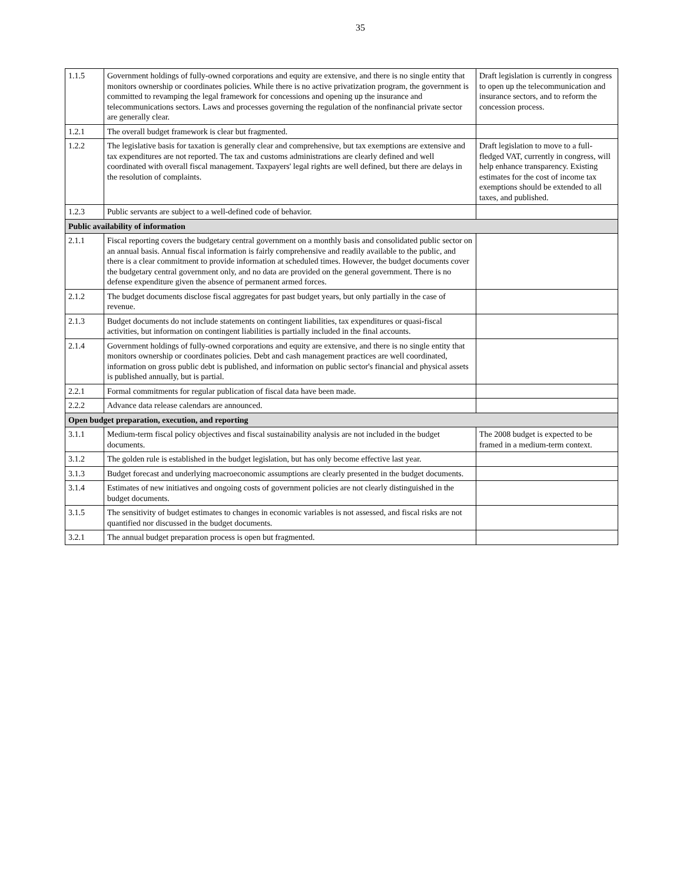35
| 1.1.5 | Government holdings of fully-owned corporations and equity are extensive, and there is no single entity that monitors ownership or coordinates policies. While there is no active privatization program, the government is committed to revamping the legal framework for concessions and opening up the insurance and telecommunications sectors. Laws and processes governing the regulation of the nonfinancial private sector are generally clear. | Draft legislation is currently in congress to open up the telecommunication and insurance sectors, and to reform the concession process. |
| 1.2.1 | The overall budget framework is clear but fragmented. | |
| 1.2.2 | The legislative basis for taxation is generally clear and comprehensive, but tax exemptions are extensive and tax expenditures are not reported. The tax and customs administrations are clearly defined and well coordinated with overall fiscal management. Taxpayers' legal rights are well defined, but there are delays in the resolution of complaints. | Draft legislation to move to a full-fledged VAT, currently in congress, will help enhance transparency. Existing estimates for the cost of income tax exemptions should be extended to all taxes, and published. |
| 1.2.3 | Public servants are subject to a well-defined code of behavior. | |
| Public availability of information | | |
| 2.1.1 | Fiscal reporting covers the budgetary central government on a monthly basis and consolidated public sector on an annual basis. Annual fiscal information is fairly comprehensive and readily available to the public, and there is a clear commitment to provide information at scheduled times. However, the budget documents cover the budgetary central government only, and no data are provided on the general government. There is no defense expenditure given the absence of permanent armed forces. | |
| 2.1.2 | The budget documents disclose fiscal aggregates for past budget years, but only partially in the case of revenue. | |
| 2.1.3 | Budget documents do not include statements on contingent liabilities, tax expenditures or quasi-fiscal activities, but information on contingent liabilities is partially included in the final accounts. | |
| 2.1.4 | Government holdings of fully-owned corporations and equity are extensive, and there is no single entity that monitors ownership or coordinates policies. Debt and cash management practices are well coordinated, information on gross public debt is published, and information on public sector's financial and physical assets is published annually, but is partial. | |
| 2.2.1 | Formal commitments for regular publication of fiscal data have been made. | |
| 2.2.2 | Advance data release calendars are announced. | |
| Open budget preparation, execution, and reporting | | |
| 3.1.1 | Medium-term fiscal policy objectives and fiscal sustainability analysis are not included in the budget documents. | The 2008 budget is expected to be framed in a medium-term context. |
| 3.1.2 | The golden rule is established in the budget legislation, but has only become effective last year. | |
| 3.1.3 | Budget forecast and underlying macroeconomic assumptions are clearly presented in the budget documents. | |
| 3.1.4 | Estimates of new initiatives and ongoing costs of government policies are not clearly distinguished in the budget documents. | |
| 3.1.5 | The sensitivity of budget estimates to changes in economic variables is not assessed, and fiscal risks are not quantified nor discussed in the budget documents. | |
| 3.2.1 | The annual budget preparation process is open but fragmented. | |